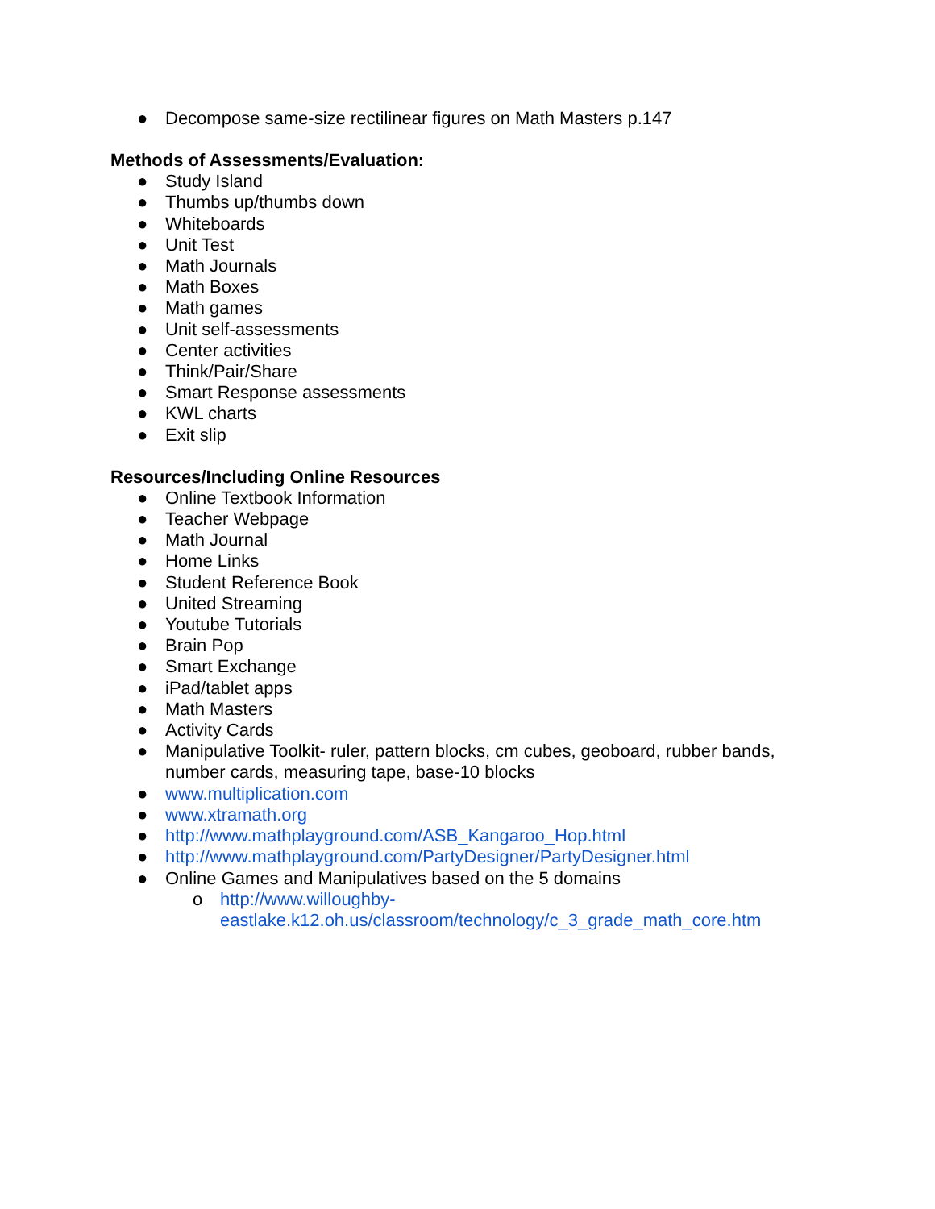● Decompose same-size rectilinear figures on Math Masters p.147
Methods of Assessments/Evaluation:
● Study Island
● Thumbs up/thumbs down
● Whiteboards
● Unit Test
● Math Journals
● Math Boxes
● Math games
● Unit self-assessments
● Center activities
● Think/Pair/Share
● Smart Response assessments
● KWL charts
● Exit slip
Resources/Including Online Resources
● Online Textbook Information
● Teacher Webpage
● Math Journal
● Home Links
● Student Reference Book
● United Streaming
● Youtube Tutorials
● Brain Pop
● Smart Exchange
● iPad/tablet apps
● Math Masters
● Activity Cards
● Manipulative Toolkit- ruler, pattern blocks, cm cubes, geoboard, rubber bands, number cards, measuring tape, base-10 blocks
● www.multiplication.com
● www.xtramath.org
● http://www.mathplayground.com/ASB_Kangaroo_Hop.html
● http://www.mathplayground.com/PartyDesigner/PartyDesigner.html
● Online Games and Manipulatives based on the 5 domains
o http://www.willoughby-
eastlake.k12.oh.us/classroom/technology/c_3_grade_math_core.htm